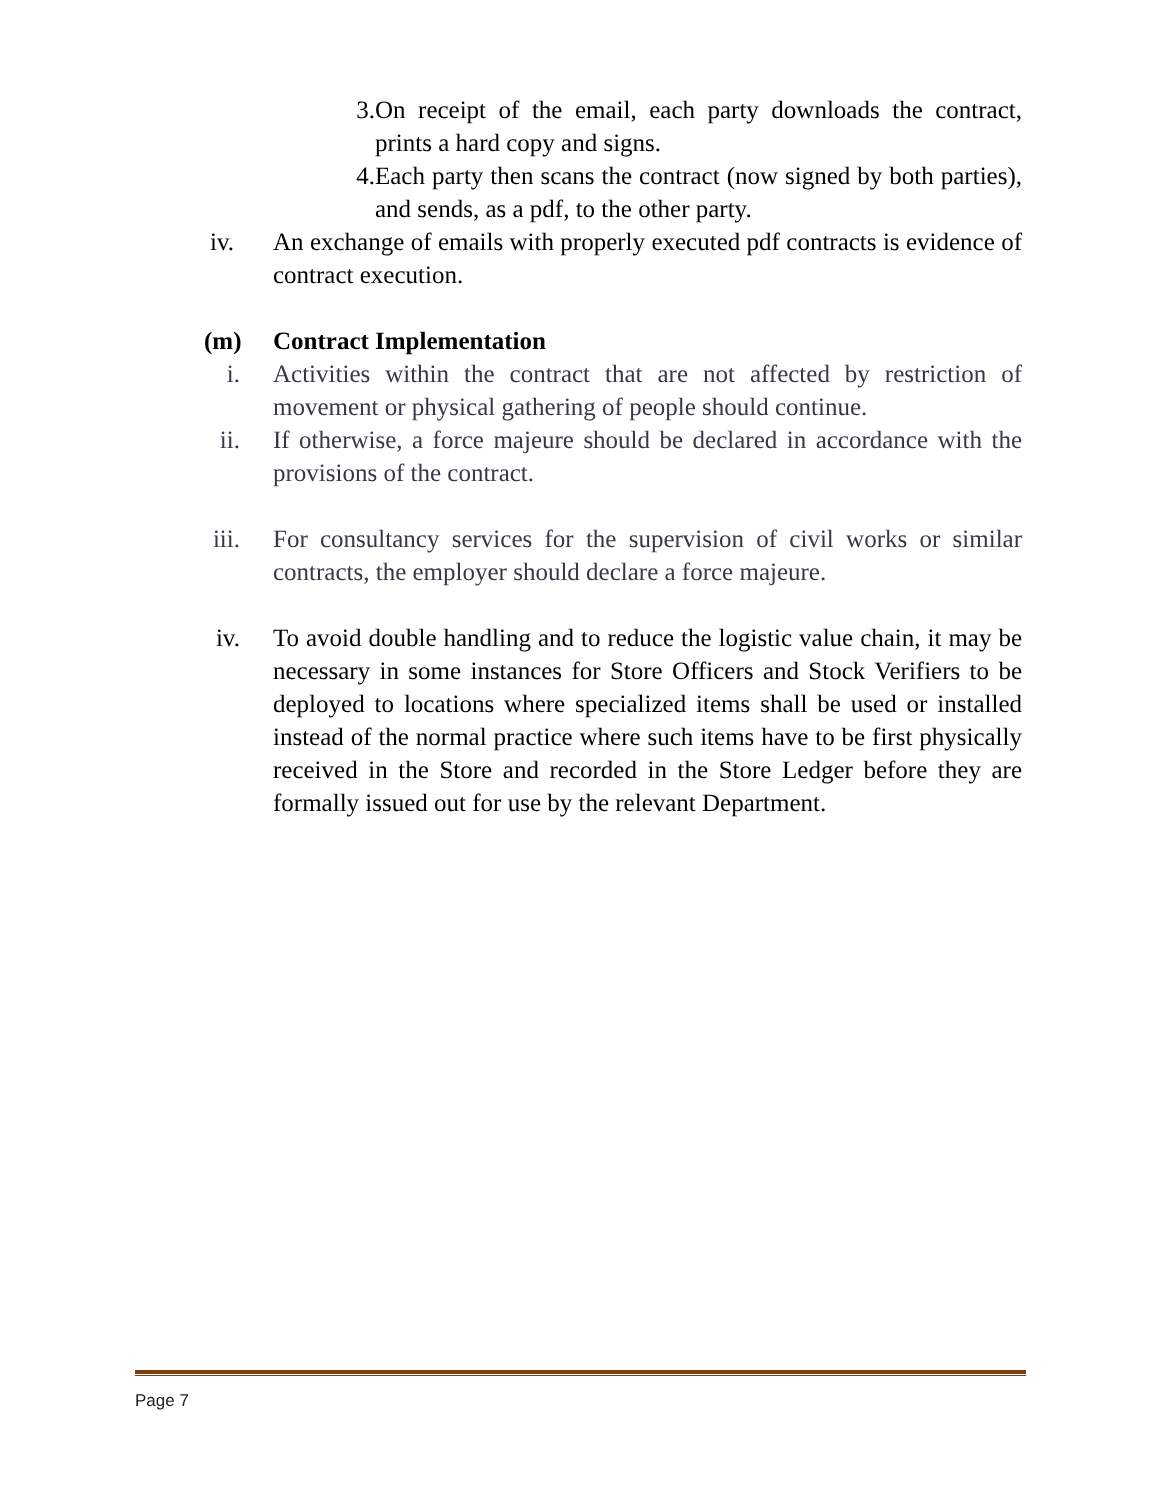3. On receipt of the email, each party downloads the contract, prints a hard copy and signs.
4. Each party then scans the contract (now signed by both parties), and sends, as a pdf, to the other party.
iv. An exchange of emails with properly executed pdf contracts is evidence of contract execution.
(m) Contract Implementation
i. Activities within the contract that are not affected by restriction of movement or physical gathering of people should continue.
ii. If otherwise, a force majeure should be declared in accordance with the provisions of the contract.
iii. For consultancy services for the supervision of civil works or similar contracts, the employer should declare a force majeure.
iv. To avoid double handling and to reduce the logistic value chain, it may be necessary in some instances for Store Officers and Stock Verifiers to be deployed to locations where specialized items shall be used or installed instead of the normal practice where such items have to be first physically received in the Store and recorded in the Store Ledger before they are formally issued out for use by the relevant Department.
Page 7